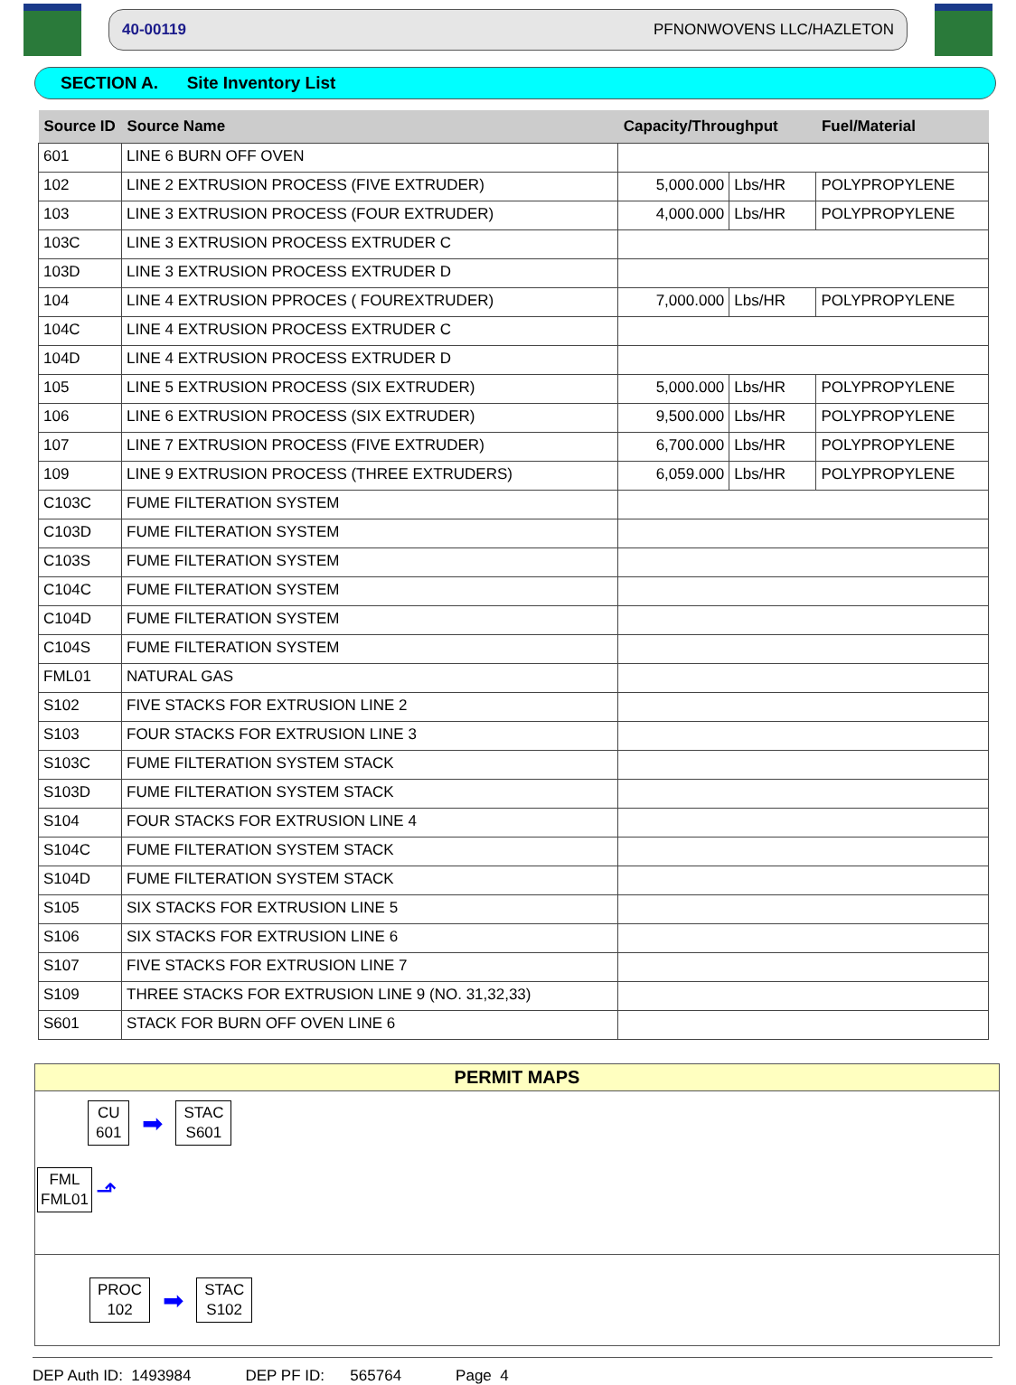40-00119 PFNONWOVENS LLC/HAZLETON
SECTION A. Site Inventory List
| Source ID | Source Name | Capacity/Throughput | | Fuel/Material |
| --- | --- | --- | --- | --- |
| 601 | LINE 6 BURN OFF OVEN | | | |
| 102 | LINE 2 EXTRUSION PROCESS (FIVE EXTRUDER) | 5,000.000 | Lbs/HR | POLYPROPYLENE |
| 103 | LINE 3 EXTRUSION PROCESS (FOUR EXTRUDER) | 4,000.000 | Lbs/HR | POLYPROPYLENE |
| 103C | LINE 3 EXTRUSION PROCESS EXTRUDER C | | | |
| 103D | LINE 3 EXTRUSION PROCESS EXTRUDER D | | | |
| 104 | LINE 4 EXTRUSION PPROCES ( FOUREXTRUDER) | 7,000.000 | Lbs/HR | POLYPROPYLENE |
| 104C | LINE 4 EXTRUSION PROCESS EXTRUDER C | | | |
| 104D | LINE 4 EXTRUSION PROCESS EXTRUDER D | | | |
| 105 | LINE 5 EXTRUSION PROCESS (SIX EXTRUDER) | 5,000.000 | Lbs/HR | POLYPROPYLENE |
| 106 | LINE 6 EXTRUSION PROCESS (SIX EXTRUDER) | 9,500.000 | Lbs/HR | POLYPROPYLENE |
| 107 | LINE 7 EXTRUSION PROCESS (FIVE EXTRUDER) | 6,700.000 | Lbs/HR | POLYPROPYLENE |
| 109 | LINE 9 EXTRUSION PROCESS (THREE EXTRUDERS) | 6,059.000 | Lbs/HR | POLYPROPYLENE |
| C103C | FUME FILTERATION SYSTEM | | | |
| C103D | FUME FILTERATION SYSTEM | | | |
| C103S | FUME FILTERATION SYSTEM | | | |
| C104C | FUME FILTERATION SYSTEM | | | |
| C104D | FUME FILTERATION SYSTEM | | | |
| C104S | FUME FILTERATION SYSTEM | | | |
| FML01 | NATURAL GAS | | | |
| S102 | FIVE STACKS FOR EXTRUSION LINE 2 | | | |
| S103 | FOUR STACKS FOR EXTRUSION LINE 3 | | | |
| S103C | FUME FILTERATION SYSTEM STACK | | | |
| S103D | FUME FILTERATION SYSTEM STACK | | | |
| S104 | FOUR STACKS FOR EXTRUSION LINE 4 | | | |
| S104C | FUME FILTERATION SYSTEM STACK | | | |
| S104D | FUME FILTERATION SYSTEM STACK | | | |
| S105 | SIX STACKS FOR EXTRUSION LINE 5 | | | |
| S106 | SIX STACKS FOR EXTRUSION LINE 6 | | | |
| S107 | FIVE STACKS FOR EXTRUSION LINE 7 | | | |
| S109 | THREE STACKS FOR EXTRUSION LINE 9 (NO. 31,32,33) | | | |
| S601 | STACK FOR BURN OFF OVEN LINE 6 | | | |
PERMIT MAPS
CU
601
➡
STAC
S601
FML
FML01
⬏
PROC
102
➡
STAC
S102
DEP Auth ID: 1493984 DEP PF ID: 565764 Page 4